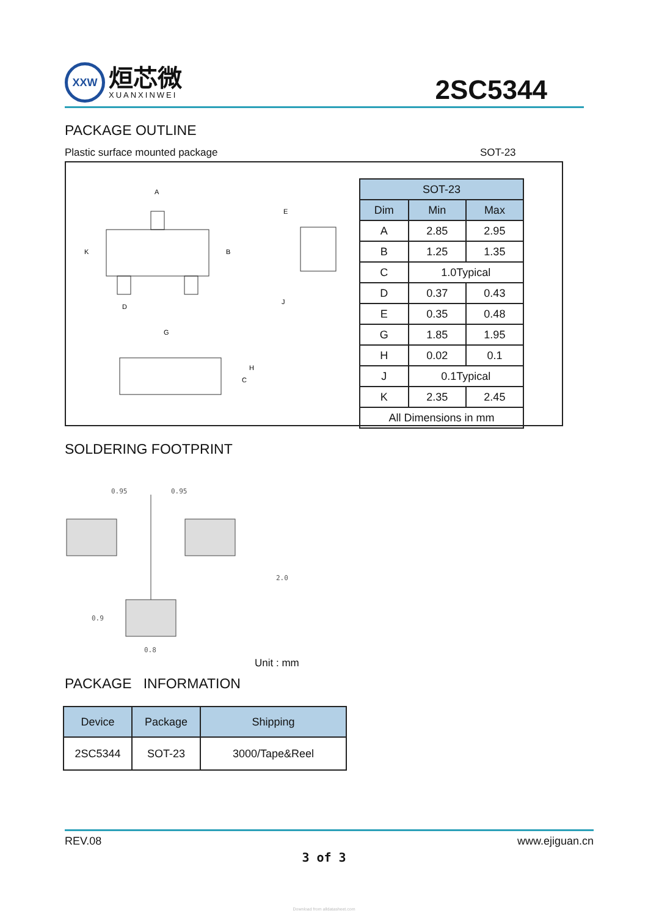XXW
烜芯微
XUANXINWEI
2SC5344
PACKAGE OUTLINE
Plastic surface mounted package
SOT-23
A
K
B
D
G
H
C
E
J
| SOT-23 | | |
| --- | --- | --- |
| Dim | Min | Max |
| A | 2.85 | 2.95 |
| B | 1.25 | 1.35 |
| C | 1.0Typical | |
| D | 0.37 | 0.43 |
| E | 0.35 | 0.48 |
| G | 1.85 | 1.95 |
| H | 0.02 | 0.1 |
| J | 0.1Typical | |
| K | 2.35 | 2.45 |
| All Dimensions in mm | | |
SOLDERING FOOTPRINT
0.95
0.95
2.0
0.9
0.8
Unit : mm
PACKAGE INFORMATION
| Device | Package | Shipping |
| --- | --- | --- |
| 2SC5344 | SOT-23 | 3000/Tape&Reel |
REV.08 www.ejiguan.cn
3 of 3
Download from alldatasheet.com